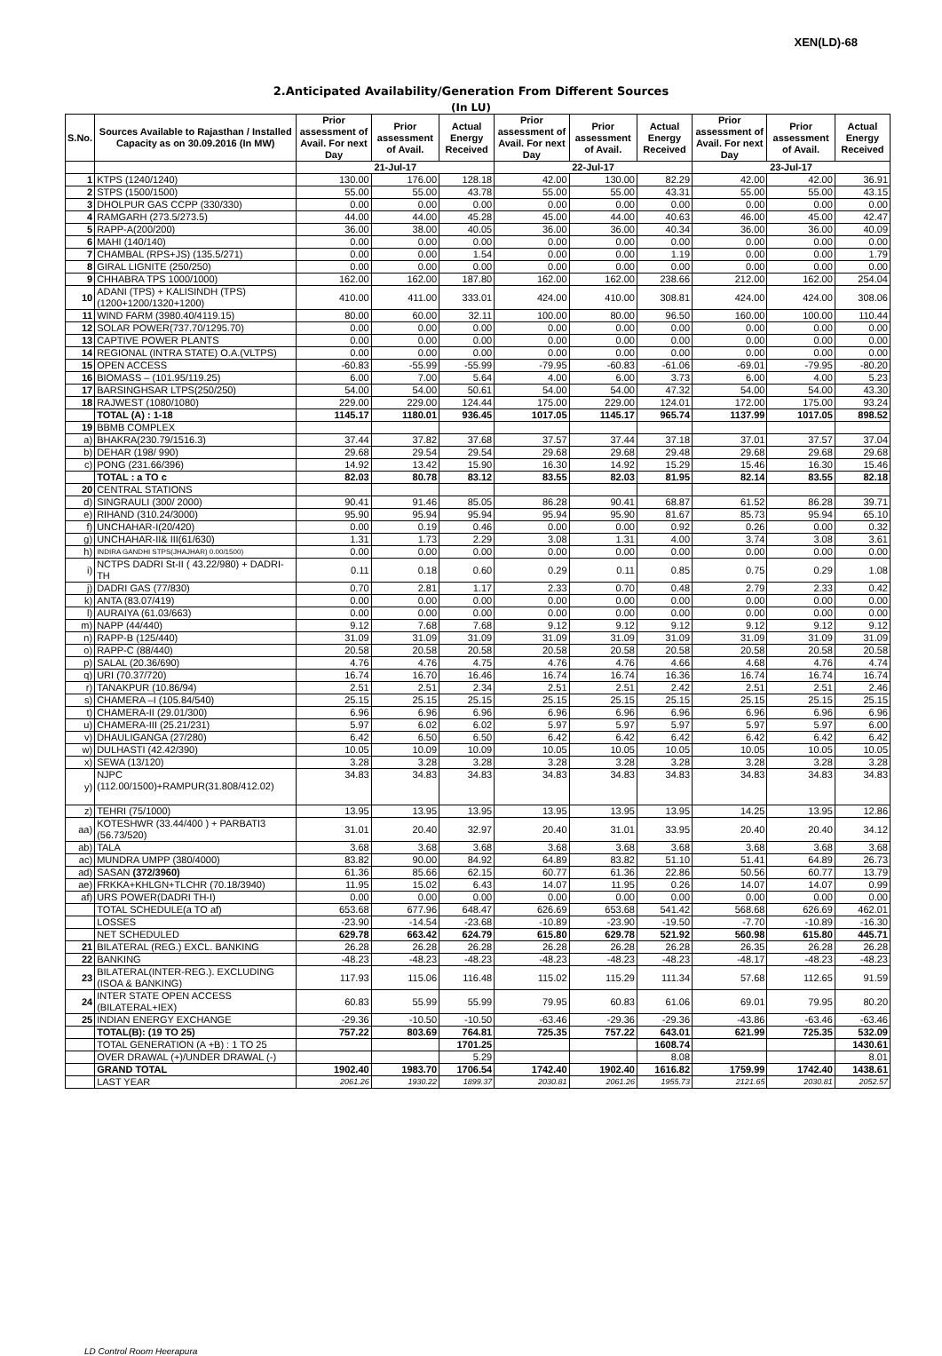XEN(LD)-68
2.Anticipated Availability/Generation From Different Sources
(In LU)
| S.No. | Sources Available to Rajasthan / Installed Capacity as on 30.09.2016 (In MW) | Prior assessment of Avail. For next Day | Prior assessment of Avail. | Actual Energy Received | Prior assessment of Avail. For next Day | Prior assessment of Avail. | Actual Energy Received | Prior assessment of Avail. For next Day | Prior assessment of Avail. | Actual Energy Received |
| --- | --- | --- | --- | --- | --- | --- | --- | --- | --- | --- |
| | | 21-Jul-17 | | | 22-Jul-17 | | | 23-Jul-17 | | |
| 1 | KTPS (1240/1240) | 130.00 | 176.00 | 128.18 | 42.00 | 130.00 | 82.29 | 42.00 | 42.00 | 36.91 |
| 2 | STPS (1500/1500) | 55.00 | 55.00 | 43.78 | 55.00 | 55.00 | 43.31 | 55.00 | 55.00 | 43.15 |
| 3 | DHOLPUR GAS CCPP (330/330) | 0.00 | 0.00 | 0.00 | 0.00 | 0.00 | 0.00 | 0.00 | 0.00 | 0.00 |
| 4 | RAMGARH (273.5/273.5) | 44.00 | 44.00 | 45.28 | 45.00 | 44.00 | 40.63 | 46.00 | 45.00 | 42.47 |
| 5 | RAPP-A(200/200) | 36.00 | 38.00 | 40.05 | 36.00 | 36.00 | 40.34 | 36.00 | 36.00 | 40.09 |
| 6 | MAHI (140/140) | 0.00 | 0.00 | 0.00 | 0.00 | 0.00 | 0.00 | 0.00 | 0.00 | 0.00 |
| 7 | CHAMBAL (RPS+JS) (135.5/271) | 0.00 | 0.00 | 1.54 | 0.00 | 0.00 | 1.19 | 0.00 | 0.00 | 1.79 |
| 8 | GIRAL LIGNITE (250/250) | 0.00 | 0.00 | 0.00 | 0.00 | 0.00 | 0.00 | 0.00 | 0.00 | 0.00 |
| 9 | CHHABRA TPS 1000/1000) | 162.00 | 162.00 | 187.80 | 162.00 | 162.00 | 238.66 | 212.00 | 162.00 | 254.04 |
| 10 | ADANI (TPS) + KALISINDH (TPS) (1200+1200/1320+1200) | 410.00 | 411.00 | 333.01 | 424.00 | 410.00 | 308.81 | 424.00 | 424.00 | 308.06 |
| 11 | WIND FARM (3980.40/4119.15) | 80.00 | 60.00 | 32.11 | 100.00 | 80.00 | 96.50 | 160.00 | 100.00 | 110.44 |
| 12 | SOLAR POWER(737.70/1295.70) | 0.00 | 0.00 | 0.00 | 0.00 | 0.00 | 0.00 | 0.00 | 0.00 | 0.00 |
| 13 | CAPTIVE POWER PLANTS | 0.00 | 0.00 | 0.00 | 0.00 | 0.00 | 0.00 | 0.00 | 0.00 | 0.00 |
| 14 | REGIONAL (INTRA STATE) O.A.(VLTPS) | 0.00 | 0.00 | 0.00 | 0.00 | 0.00 | 0.00 | 0.00 | 0.00 | 0.00 |
| 15 | OPEN ACCESS | -60.83 | -55.99 | -55.99 | -79.95 | -60.83 | -61.06 | -69.01 | -79.95 | -80.20 |
| 16 | BIOMASS – (101.95/119.25) | 6.00 | 7.00 | 5.64 | 4.00 | 6.00 | 3.73 | 6.00 | 4.00 | 5.23 |
| 17 | BARSINGHSAR LTPS(250/250) | 54.00 | 54.00 | 50.61 | 54.00 | 54.00 | 47.32 | 54.00 | 54.00 | 43.30 |
| 18 | RAJWEST (1080/1080) | 229.00 | 229.00 | 124.44 | 175.00 | 229.00 | 124.01 | 172.00 | 175.00 | 93.24 |
| | TOTAL (A) : 1-18 | 1145.17 | 1180.01 | 936.45 | 1017.05 | 1145.17 | 965.74 | 1137.99 | 1017.05 | 898.52 |
| 19 | BBMB COMPLEX | | | | | | | | | |
| a) | BHAKRA(230.79/1516.3) | 37.44 | 37.82 | 37.68 | 37.57 | 37.44 | 37.18 | 37.01 | 37.57 | 37.04 |
| b) | DEHAR (198/ 990) | 29.68 | 29.54 | 29.54 | 29.68 | 29.68 | 29.48 | 29.68 | 29.68 | 29.68 |
| c) | PONG (231.66/396) | 14.92 | 13.42 | 15.90 | 16.30 | 14.92 | 15.29 | 15.46 | 16.30 | 15.46 |
| | TOTAL : a TO c | 82.03 | 80.78 | 83.12 | 83.55 | 82.03 | 81.95 | 82.14 | 83.55 | 82.18 |
| 20 | CENTRAL STATIONS | | | | | | | | | |
| d) | SINGRAULI (300/ 2000) | 90.41 | 91.46 | 85.05 | 86.28 | 90.41 | 68.87 | 61.52 | 86.28 | 39.71 |
| e) | RIHAND (310.24/3000) | 95.90 | 95.94 | 95.94 | 95.94 | 95.90 | 81.67 | 85.73 | 95.94 | 65.10 |
| f) | UNCHAHAR-I(20/420) | 0.00 | 0.19 | 0.46 | 0.00 | 0.00 | 0.92 | 0.26 | 0.00 | 0.32 |
| g) | UNCHAHAR-II& III(61/630) | 1.31 | 1.73 | 2.29 | 3.08 | 1.31 | 4.00 | 3.74 | 3.08 | 3.61 |
| h) | INDIRA GANDHI STPS(JHAJHAR) 0.00/1500) | 0.00 | 0.00 | 0.00 | 0.00 | 0.00 | 0.00 | 0.00 | 0.00 | 0.00 |
| i) | NCTPS DADRI St-II ( 43.22/980) + DADRI-TH | 0.11 | 0.18 | 0.60 | 0.29 | 0.11 | 0.85 | 0.75 | 0.29 | 1.08 |
| j) | DADRI GAS (77/830) | 0.70 | 2.81 | 1.17 | 2.33 | 0.70 | 0.48 | 2.79 | 2.33 | 0.42 |
| k) | ANTA (83.07/419) | 0.00 | 0.00 | 0.00 | 0.00 | 0.00 | 0.00 | 0.00 | 0.00 | 0.00 |
| l) | AURAIYA (61.03/663) | 0.00 | 0.00 | 0.00 | 0.00 | 0.00 | 0.00 | 0.00 | 0.00 | 0.00 |
| m) | NAPP (44/440) | 9.12 | 7.68 | 7.68 | 9.12 | 9.12 | 9.12 | 9.12 | 9.12 | 9.12 |
| n) | RAPP-B (125/440) | 31.09 | 31.09 | 31.09 | 31.09 | 31.09 | 31.09 | 31.09 | 31.09 | 31.09 |
| o) | RAPP-C (88/440) | 20.58 | 20.58 | 20.58 | 20.58 | 20.58 | 20.58 | 20.58 | 20.58 | 20.58 |
| p) | SALAL (20.36/690) | 4.76 | 4.76 | 4.75 | 4.76 | 4.76 | 4.66 | 4.68 | 4.76 | 4.74 |
| q) | URI (70.37/720) | 16.74 | 16.70 | 16.46 | 16.74 | 16.74 | 16.36 | 16.74 | 16.74 | 16.74 |
| r) | TANAKPUR (10.86/94) | 2.51 | 2.51 | 2.34 | 2.51 | 2.51 | 2.42 | 2.51 | 2.51 | 2.46 |
| s) | CHAMERA –I (105.84/540) | 25.15 | 25.15 | 25.15 | 25.15 | 25.15 | 25.15 | 25.15 | 25.15 | 25.15 |
| t) | CHAMERA-II (29.01/300) | 6.96 | 6.96 | 6.96 | 6.96 | 6.96 | 6.96 | 6.96 | 6.96 | 6.96 |
| u) | CHAMERA-III (25.21/231) | 5.97 | 6.02 | 6.02 | 5.97 | 5.97 | 5.97 | 5.97 | 5.97 | 6.00 |
| v) | DHAULIGANGA (27/280) | 6.42 | 6.50 | 6.50 | 6.42 | 6.42 | 6.42 | 6.42 | 6.42 | 6.42 |
| w) | DULHASTI (42.42/390) | 10.05 | 10.09 | 10.09 | 10.05 | 10.05 | 10.05 | 10.05 | 10.05 | 10.05 |
| x) | SEWA (13/120) | 3.28 | 3.28 | 3.28 | 3.28 | 3.28 | 3.28 | 3.28 | 3.28 | 3.28 |
| y) | NJPC (112.00/1500)+RAMPUR(31.808/412.02) | 34.83 | 34.83 | 34.83 | 34.83 | 34.83 | 34.83 | 34.83 | 34.83 | 34.83 |
| z) | TEHRI (75/1000) | 13.95 | 13.95 | 13.95 | 13.95 | 13.95 | 13.95 | 14.25 | 13.95 | 12.86 |
| aa) | KOTESHWR (33.44/400 ) + PARBATI3 (56.73/520) | 31.01 | 20.40 | 32.97 | 20.40 | 31.01 | 33.95 | 20.40 | 20.40 | 34.12 |
| ab) | TALA | 3.68 | 3.68 | 3.68 | 3.68 | 3.68 | 3.68 | 3.68 | 3.68 | 3.68 |
| ac) | MUNDRA UMPP (380/4000) | 83.82 | 90.00 | 84.92 | 64.89 | 83.82 | 51.10 | 51.41 | 64.89 | 26.73 |
| ad) | SASAN (372/3960) | 61.36 | 85.66 | 62.15 | 60.77 | 61.36 | 22.86 | 50.56 | 60.77 | 13.79 |
| ae) | FRKKA+KHLGN+TLCHR (70.18/3940) | 11.95 | 15.02 | 6.43 | 14.07 | 11.95 | 0.26 | 14.07 | 14.07 | 0.99 |
| af) | URS POWER(DADRI TH-I) | 0.00 | 0.00 | 0.00 | 0.00 | 0.00 | 0.00 | 0.00 | 0.00 | 0.00 |
| | TOTAL SCHEDULE(a TO af) | 653.68 | 677.96 | 648.47 | 626.69 | 653.68 | 541.42 | 568.68 | 626.69 | 462.01 |
| | LOSSES | -23.90 | -14.54 | -23.68 | -10.89 | -23.90 | -19.50 | -7.70 | -10.89 | -16.30 |
| | NET SCHEDULED | 629.78 | 663.42 | 624.79 | 615.80 | 629.78 | 521.92 | 560.98 | 615.80 | 445.71 |
| 21 | BILATERAL (REG.) EXCL. BANKING | 26.28 | 26.28 | 26.28 | 26.28 | 26.28 | 26.28 | 26.35 | 26.28 | 26.28 |
| 22 | BANKING | -48.23 | -48.23 | -48.23 | -48.23 | -48.23 | -48.23 | -48.17 | -48.23 | -48.23 |
| 23 | BILATERAL(INTER-REG.). EXCLUDING (ISOA & BANKING) | 117.93 | 115.06 | 116.48 | 115.02 | 115.29 | 111.34 | 57.68 | 112.65 | 91.59 |
| 24 | INTER STATE OPEN ACCESS (BILATERAL+IEX) | 60.83 | 55.99 | 55.99 | 79.95 | 60.83 | 61.06 | 69.01 | 79.95 | 80.20 |
| 25 | INDIAN ENERGY EXCHANGE | -29.36 | -10.50 | -10.50 | -63.46 | -29.36 | -29.36 | -43.86 | -63.46 | -63.46 |
| | TOTAL(B): (19 TO 25) | 757.22 | 803.69 | 764.81 | 725.35 | 757.22 | 643.01 | 621.99 | 725.35 | 532.09 |
| | TOTAL GENERATION (A +B) : 1 TO 25 | | | 1701.25 | | | 1608.74 | | | 1430.61 |
| | OVER DRAWAL (+)/UNDER DRAWAL (-) | | | 5.29 | | | 8.08 | | | 8.01 |
| | GRAND TOTAL | 1902.40 | 1983.70 | 1706.54 | 1742.40 | 1902.40 | 1616.82 | 1759.99 | 1742.40 | 1438.61 |
| | LAST YEAR | 2061.26 | 1930.22 | 1899.37 | 2030.81 | 2061.26 | 1955.73 | 2121.65 | 2030.81 | 2052.57 |
LD Control Room Heerapura